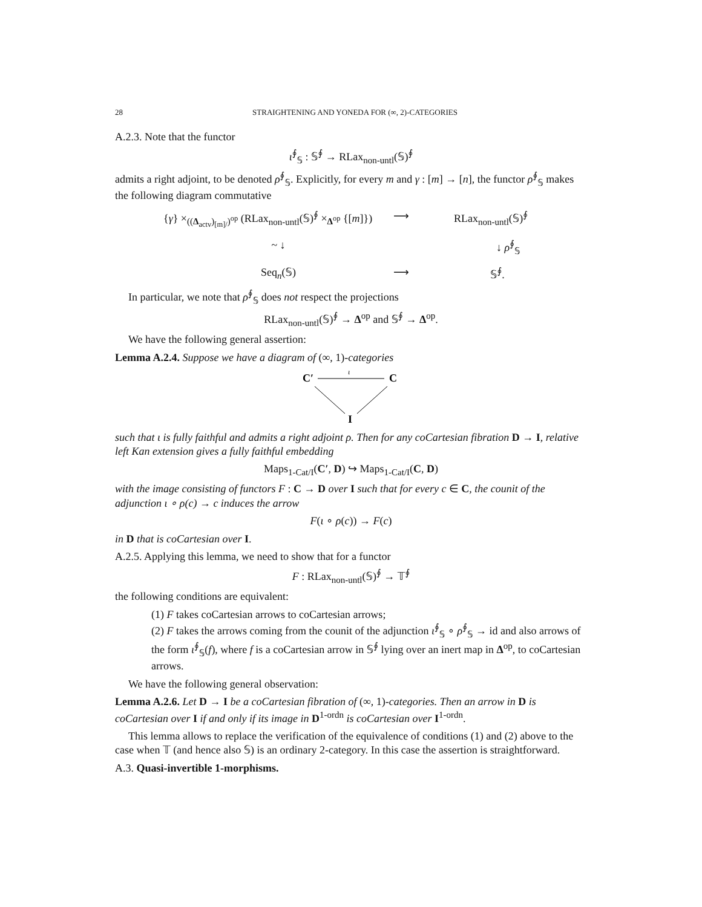28 STRAIGHTENING AND YONEDA FOR (∞, 2)-CATEGORIES
A.2.3. Note that the functor
ι<sup>∮</sup><sub>𝕊</sub> : 𝕊<sup>∮</sup> → RLax<sub>non-untl</sub>(𝕊)<sup>∮</sup>
admits a right adjoint, to be denoted ρ<sup>∮</sup><sub>𝕊</sub>. Explicitly, for every m and γ : [m] → [n], the functor ρ<sup>∮</sup><sub>𝕊</sub> makes the following diagram commutative
{γ} ×<sub>((Δ<sub>actv</sub>)<sub>[m]/</sub>)<sup>op</sup></sub> (RLax<sub>non-untl</sub>(𝕊)<sup>∮</sup> ×<sub>Δ<sup>op</sup></sub> {[m]})
⟶
RLax<sub>non-untl</sub>(𝕊)<sup>∮</sup>
~ ↓
↓ ρ<sup>∮</sup><sub>𝕊</sub>
Seq<sub>n</sub>(𝕊)
⟶
𝕊<sup>∮</sup>.
In particular, we note that ρ<sup>∮</sup><sub>𝕊</sub> does not respect the projections
RLax<sub>non-untl</sub>(𝕊)<sup>∮</sup> → Δ<sup>op</sup> and 𝕊<sup>∮</sup> → Δ<sup>op</sup>.
We have the following general assertion:
Lemma A.2.4. Suppose we have a diagram of (∞, 1)-categories
C′
ι
C
I
such that ι is fully faithful and admits a right adjoint ρ. Then for any coCartesian fibration D → I, relative left Kan extension gives a fully faithful embedding
Maps<sub>1-Cat/I</sub>(C′, D) ↪ Maps<sub>1-Cat/I</sub>(C, D)
with the image consisting of functors F : C → D over I such that for every c ∈ C, the counit of the adjunction ι ∘ ρ(c) → c induces the arrow
F(ι ∘ ρ(c)) → F(c)
in D that is coCartesian over I.
A.2.5. Applying this lemma, we need to show that for a functor
F : RLax<sub>non-untl</sub>(𝕊)<sup>∮</sup> → 𝕋<sup>∮</sup>
the following conditions are equivalent:
(1) F takes coCartesian arrows to coCartesian arrows;
(2) F takes the arrows coming from the counit of the adjunction ι<sup>∮</sup><sub>𝕊</sub> ∘ ρ<sup>∮</sup><sub>𝕊</sub> → id and also arrows of the form ι<sup>∮</sup><sub>𝕊</sub>(f), where f is a coCartesian arrow in 𝕊<sup>∮</sup> lying over an inert map in Δ<sup>op</sup>, to coCartesian arrows.
We have the following general observation:
Lemma A.2.6. Let D → I be a coCartesian fibration of (∞, 1)-categories. Then an arrow in D is coCartesian over I if and only if its image in D<sup>1-ordn</sup> is coCartesian over I<sup>1-ordn</sup>.
This lemma allows to replace the verification of the equivalence of conditions (1) and (2) above to the case when 𝕋 (and hence also 𝕊) is an ordinary 2-category. In this case the assertion is straightforward.
A.3. Quasi-invertible 1-morphisms.